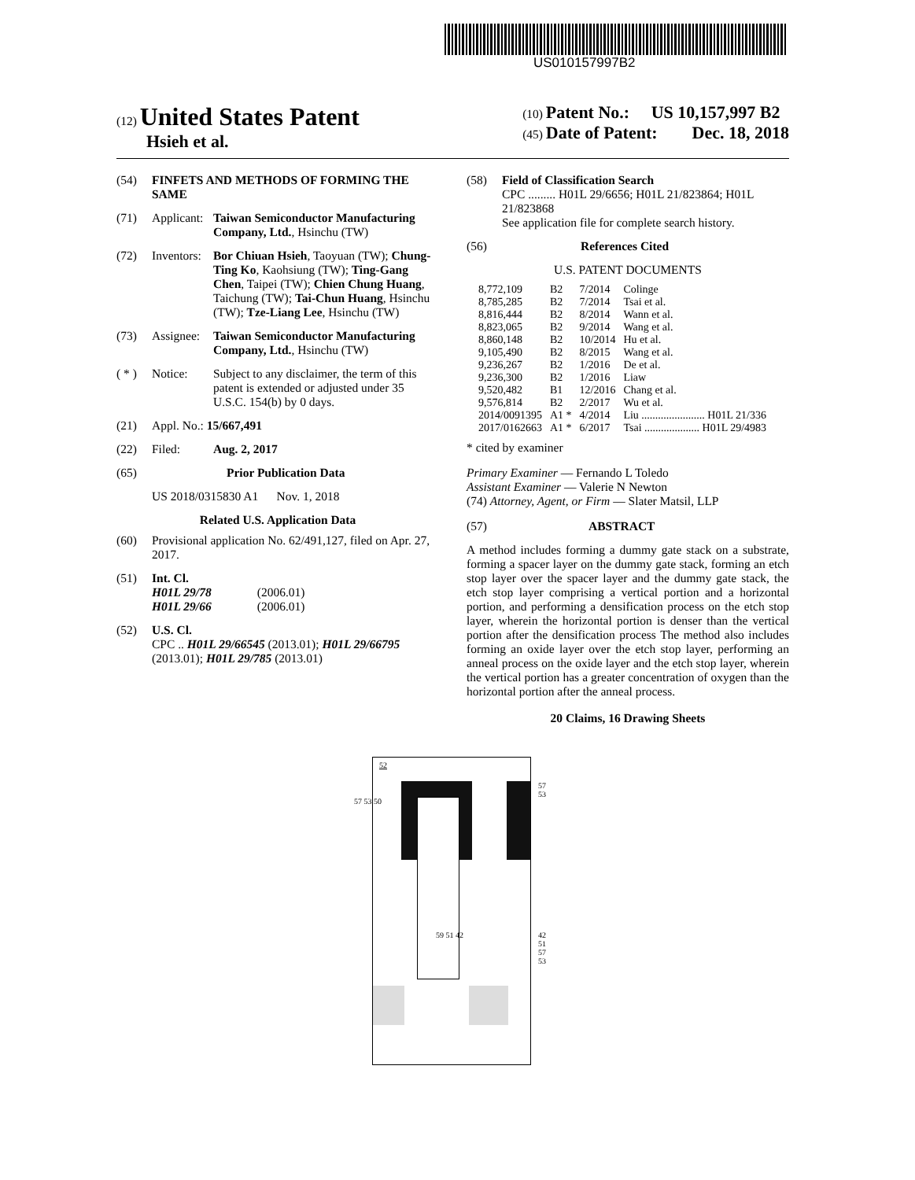US010157997B2
(12) United States Patent
Hsieh et al.
(10) Patent No.: US 10,157,997 B2
(45) Date of Patent: Dec. 18, 2018
(54) FINFETS AND METHODS OF FORMING THE SAME
(71) Applicant: Taiwan Semiconductor Manufacturing Company, Ltd., Hsinchu (TW)
(72) Inventors: Bor Chiuan Hsieh, Taoyuan (TW); Chung-Ting Ko, Kaohsiung (TW); Ting-Gang Chen, Taipei (TW); Chien Chung Huang, Taichung (TW); Tai-Chun Huang, Hsinchu (TW); Tze-Liang Lee, Hsinchu (TW)
(73) Assignee: Taiwan Semiconductor Manufacturing Company, Ltd., Hsinchu (TW)
( * ) Notice: Subject to any disclaimer, the term of this patent is extended or adjusted under 35 U.S.C. 154(b) by 0 days.
(21) Appl. No.: 15/667,491
(22) Filed: Aug. 2, 2017
(65) Prior Publication Data
US 2018/0315830 A1 Nov. 1, 2018
Related U.S. Application Data
(60) Provisional application No. 62/491,127, filed on Apr. 27, 2017.
(51) Int. Cl.
H01L 29/78 (2006.01)
H01L 29/66 (2006.01)
(52) U.S. Cl.
CPC .. H01L 29/66545 (2013.01); H01L 29/66795 (2013.01); H01L 29/785 (2013.01)
(58) Field of Classification Search
CPC ......... H01L 29/6656; H01L 21/823864; H01L 21/823868
See application file for complete search history.
(56) References Cited
U.S. PATENT DOCUMENTS
| 8,772,109 | B2 | 7/2014 | Colinge |
| 8,785,285 | B2 | 7/2014 | Tsai et al. |
| 8,816,444 | B2 | 8/2014 | Wann et al. |
| 8,823,065 | B2 | 9/2014 | Wang et al. |
| 8,860,148 | B2 | 10/2014 | Hu et al. |
| 9,105,490 | B2 | 8/2015 | Wang et al. |
| 9,236,267 | B2 | 1/2016 | De et al. |
| 9,236,300 | B2 | 1/2016 | Liaw |
| 9,520,482 | B1 | 12/2016 | Chang et al. |
| 9,576,814 | B2 | 2/2017 | Wu et al. |
| 2014/0091395 | A1 * | 4/2014 | Liu ....................... H01L 21/336 |
| 2017/0162663 | A1 * | 6/2017 | Tsai .................... H01L 29/4983 |
* cited by examiner
Primary Examiner — Fernando L Toledo
Assistant Examiner — Valerie N Newton
(74) Attorney, Agent, or Firm — Slater Matsil, LLP
(57) ABSTRACT
A method includes forming a dummy gate stack on a substrate, forming a spacer layer on the dummy gate stack, forming an etch stop layer over the spacer layer and the dummy gate stack, the etch stop layer comprising a vertical portion and a horizontal portion, and performing a densification process on the etch stop layer, wherein the horizontal portion is denser than the vertical portion after the densification process The method also includes forming an oxide layer over the etch stop layer, performing an anneal process on the oxide layer and the etch stop layer, wherein the vertical portion has a greater concentration of oxygen than the horizontal portion after the anneal process.
20 Claims, 16 Drawing Sheets
52
57 53 50
57 53
42 51 57 53
59 51 42